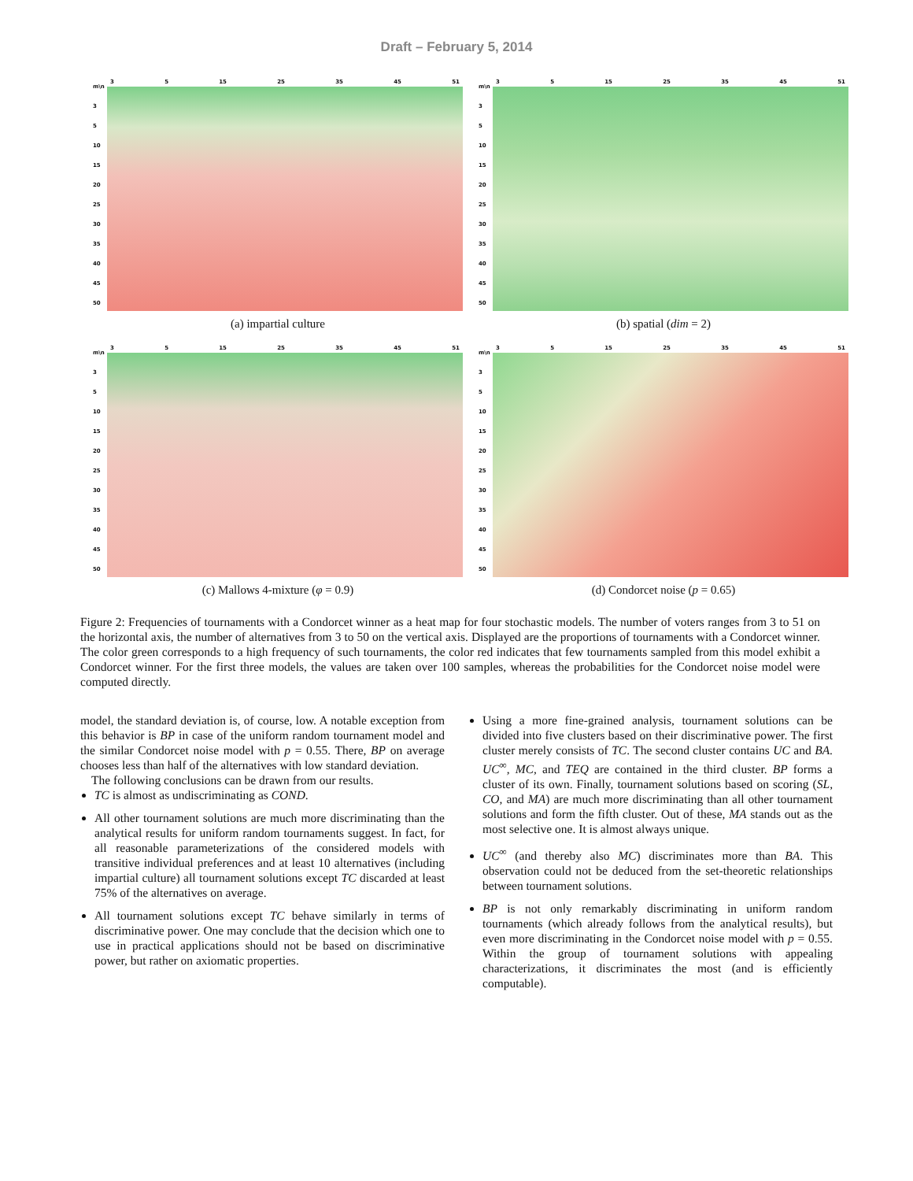Draft – February 5, 2014
m\n
3
5
10
15
20
25
30
35
40
45
50
3 5 15 25 35 45 51
(a) impartial culture
m\n
3
5
10
15
20
25
30
35
40
45
50
3 5 15 25 35 45 51
(b) spatial (dim = 2)
m\n
3
5
10
15
20
25
30
35
40
45
50
3 5 15 25 35 45 51
(c) Mallows 4-mixture (φ = 0.9)
m\n
3
5
10
15
20
25
30
35
40
45
50
3 5 15 25 35 45 51
(d) Condorcet noise (p = 0.65)
Figure 2: Frequencies of tournaments with a Condorcet winner as a heat map for four stochastic models. The number of voters ranges from 3 to 51 on the horizontal axis, the number of alternatives from 3 to 50 on the vertical axis. Displayed are the proportions of tournaments with a Condorcet winner. The color green corresponds to a high frequency of such tournaments, the color red indicates that few tournaments sampled from this model exhibit a Condorcet winner. For the first three models, the values are taken over 100 samples, whereas the probabilities for the Condorcet noise model were computed directly.
model, the standard deviation is, of course, low. A notable exception from this behavior is BP in case of the uniform random tournament model and the similar Condorcet noise model with p = 0.55. There, BP on average chooses less than half of the alternatives with low standard deviation.
The following conclusions can be drawn from our results.
TC is almost as undiscriminating as COND.
All other tournament solutions are much more discriminating than the analytical results for uniform random tournaments suggest. In fact, for all reasonable parameterizations of the considered models with transitive individual preferences and at least 10 alternatives (including impartial culture) all tournament solutions except TC discarded at least 75% of the alternatives on average.
All tournament solutions except TC behave similarly in terms of discriminative power. One may conclude that the decision which one to use in practical applications should not be based on discriminative power, but rather on axiomatic properties.
Using a more fine-grained analysis, tournament solutions can be divided into five clusters based on their discriminative power. The first cluster merely consists of TC. The second cluster contains UC and BA. UC<sup>∞</sup>, MC, and TEQ are contained in the third cluster. BP forms a cluster of its own. Finally, tournament solutions based on scoring (SL, CO, and MA) are much more discriminating than all other tournament solutions and form the fifth cluster. Out of these, MA stands out as the most selective one. It is almost always unique.
UC<sup>∞</sup> (and thereby also MC) discriminates more than BA. This observation could not be deduced from the set-theoretic relationships between tournament solutions.
BP is not only remarkably discriminating in uniform random tournaments (which already follows from the analytical results), but even more discriminating in the Condorcet noise model with p = 0.55. Within the group of tournament solutions with appealing characterizations, it discriminates the most (and is efficiently computable).